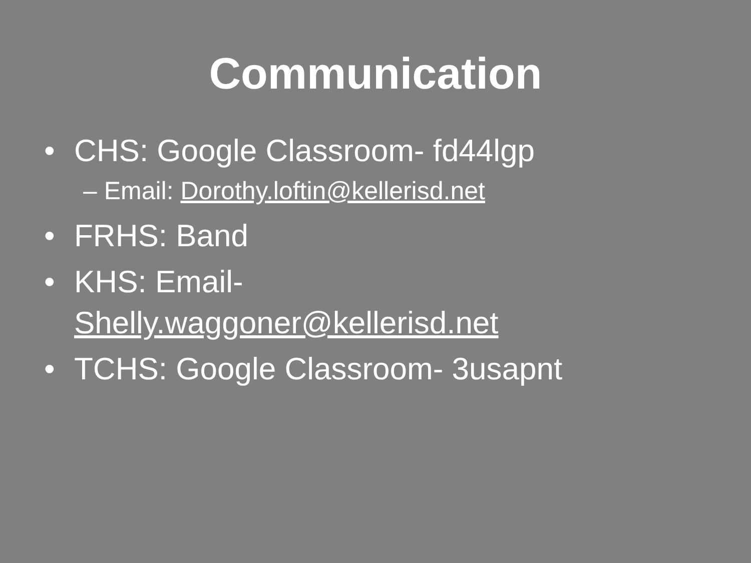Communication
• CHS: Google Classroom- fd44lgp
– Email: Dorothy.loftin@kellerisd.net
• FRHS: Band
• KHS: Email-
Shelly.waggoner@kellerisd.net
• TCHS: Google Classroom- 3usapnt